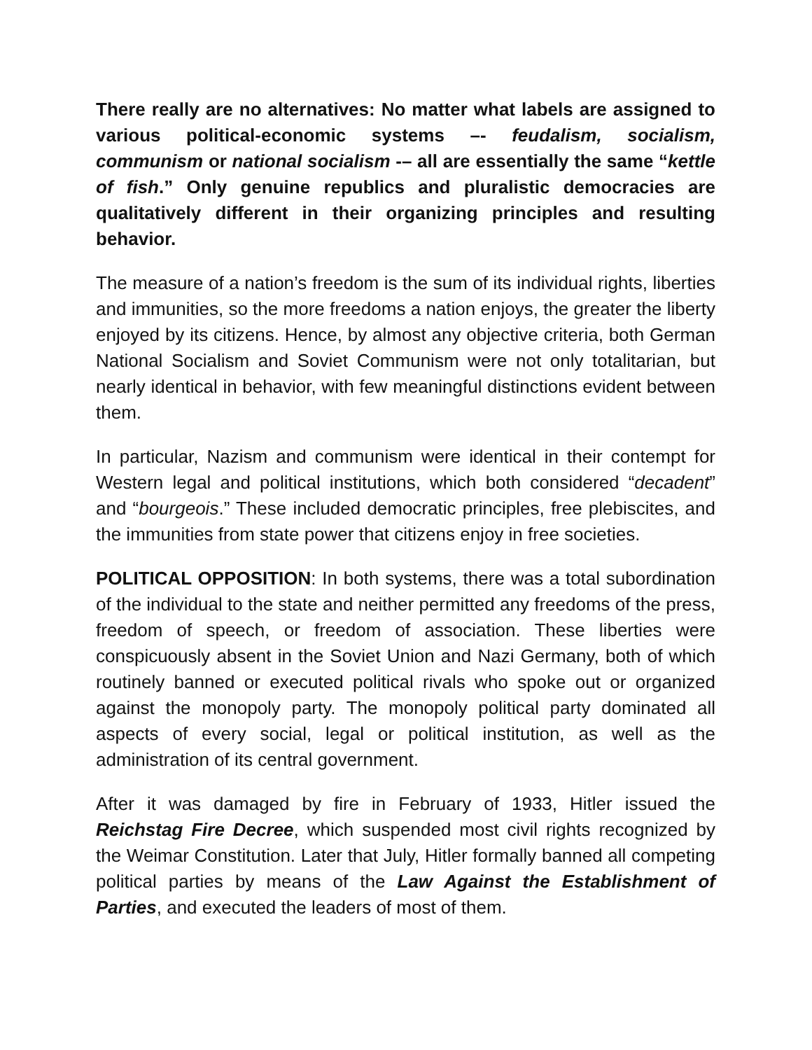There really are no alternatives: No matter what labels are assigned to various political-economic systems –- feudalism, socialism, communism or national socialism -– all are essentially the same “kettle of fish.” Only genuine republics and pluralistic democracies are qualitatively different in their organizing principles and resulting behavior.
The measure of a nation’s freedom is the sum of its individual rights, liberties and immunities, so the more freedoms a nation enjoys, the greater the liberty enjoyed by its citizens. Hence, by almost any objective criteria, both German National Socialism and Soviet Communism were not only totalitarian, but nearly identical in behavior, with few meaningful distinctions evident between them.
In particular, Nazism and communism were identical in their contempt for Western legal and political institutions, which both considered “decadent” and “bourgeois.” These included democratic principles, free plebiscites, and the immunities from state power that citizens enjoy in free societies.
POLITICAL OPPOSITION: In both systems, there was a total subordination of the individual to the state and neither permitted any freedoms of the press, freedom of speech, or freedom of association. These liberties were conspicuously absent in the Soviet Union and Nazi Germany, both of which routinely banned or executed political rivals who spoke out or organized against the monopoly party. The monopoly political party dominated all aspects of every social, legal or political institution, as well as the administration of its central government.
After it was damaged by fire in February of 1933, Hitler issued the Reichstag Fire Decree, which suspended most civil rights recognized by the Weimar Constitution. Later that July, Hitler formally banned all competing political parties by means of the Law Against the Establishment of Parties, and executed the leaders of most of them.